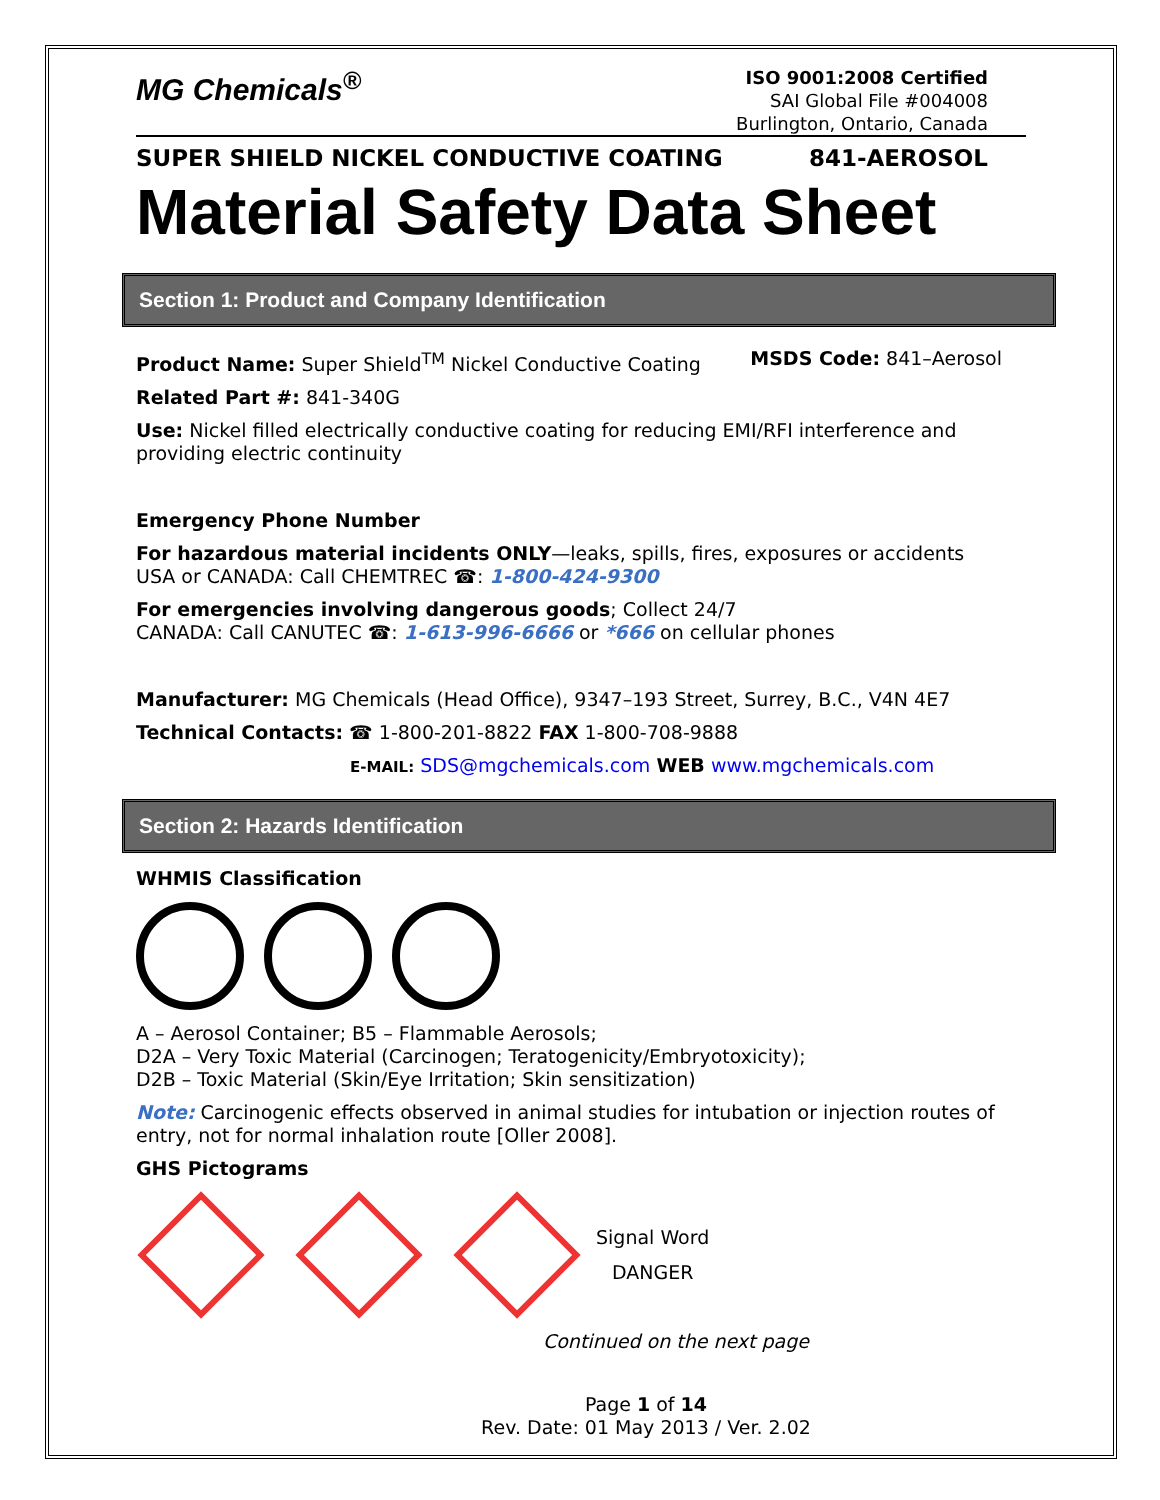MG Chemicals<sup>®</sup>
ISO 9001:2008 Certified
SAI Global File #004008
Burlington, Ontario, Canada
SUPER SHIELD NICKEL CONDUCTIVE COATING 841-AEROSOL
Material Safety Data Sheet
Section 1: Product and Company Identification
Product Name: Super Shield<sup>TM</sup> Nickel Conductive Coating MSDS Code: 841–Aerosol
Related Part #: 841-340G
Use: Nickel filled electrically conductive coating for reducing EMI/RFI interference and providing electric continuity
Emergency Phone Number
For hazardous material incidents ONLY—leaks, spills, fires, exposures or accidents
USA or CANADA: Call CHEMTREC ☎: 1-800-424-9300
For emergencies involving dangerous goods; Collect 24/7
CANADA: Call CANUTEC ☎: 1-613-996-6666 or *666 on cellular phones
Manufacturer: MG Chemicals (Head Office), 9347–193 Street, Surrey, B.C., V4N 4E7
Technical Contacts: ☎ 1-800-201-8822 FAX 1-800-708-9888
E-MAIL: SDS@mgchemicals.com WEB www.mgchemicals.com
Section 2: Hazards Identification
WHMIS Classification
A – Aerosol Container; B5 – Flammable Aerosols;
D2A – Very Toxic Material (Carcinogen; Teratogenicity/Embryotoxicity);
D2B – Toxic Material (Skin/Eye Irritation; Skin sensitization)
Note: Carcinogenic effects observed in animal studies for intubation or injection routes of entry, not for normal inhalation route [Oller 2008].
GHS Pictograms
Signal Word
DANGER
Continued on the next page
Page 1 of 14
Rev. Date: 01 May 2013 / Ver. 2.02